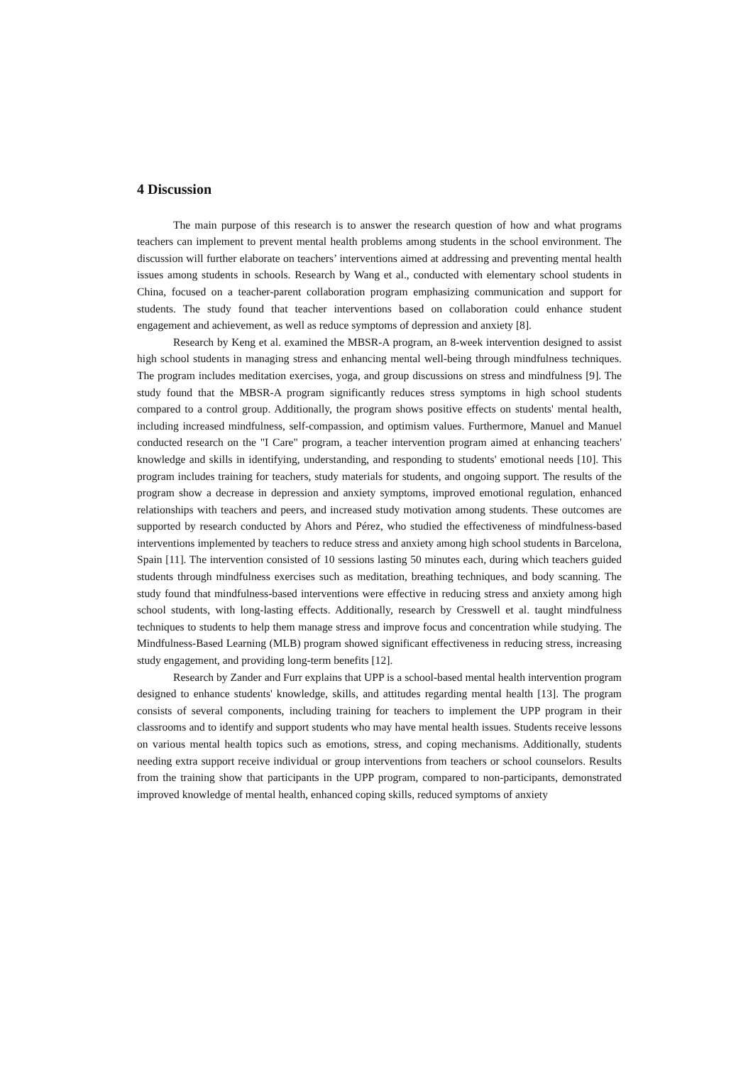4 Discussion
The main purpose of this research is to answer the research question of how and what programs teachers can implement to prevent mental health problems among students in the school environment. The discussion will further elaborate on teachers’ interventions aimed at addressing and preventing mental health issues among students in schools. Research by Wang et al., conducted with elementary school students in China, focused on a teacher-parent collaboration program emphasizing communication and support for students. The study found that teacher interventions based on collaboration could enhance student engagement and achievement, as well as reduce symptoms of depression and anxiety [8].
Research by Keng et al. examined the MBSR-A program, an 8-week intervention designed to assist high school students in managing stress and enhancing mental well-being through mindfulness techniques. The program includes meditation exercises, yoga, and group discussions on stress and mindfulness [9]. The study found that the MBSR-A program significantly reduces stress symptoms in high school students compared to a control group. Additionally, the program shows positive effects on students' mental health, including increased mindfulness, self-compassion, and optimism values. Furthermore, Manuel and Manuel conducted research on the "I Care" program, a teacher intervention program aimed at enhancing teachers' knowledge and skills in identifying, understanding, and responding to students' emotional needs [10]. This program includes training for teachers, study materials for students, and ongoing support. The results of the program show a decrease in depression and anxiety symptoms, improved emotional regulation, enhanced relationships with teachers and peers, and increased study motivation among students. These outcomes are supported by research conducted by Ahors and Pérez, who studied the effectiveness of mindfulness-based interventions implemented by teachers to reduce stress and anxiety among high school students in Barcelona, Spain [11]. The intervention consisted of 10 sessions lasting 50 minutes each, during which teachers guided students through mindfulness exercises such as meditation, breathing techniques, and body scanning. The study found that mindfulness-based interventions were effective in reducing stress and anxiety among high school students, with long-lasting effects. Additionally, research by Cresswell et al. taught mindfulness techniques to students to help them manage stress and improve focus and concentration while studying. The Mindfulness-Based Learning (MLB) program showed significant effectiveness in reducing stress, increasing study engagement, and providing long-term benefits [12].
Research by Zander and Furr explains that UPP is a school-based mental health intervention program designed to enhance students' knowledge, skills, and attitudes regarding mental health [13]. The program consists of several components, including training for teachers to implement the UPP program in their classrooms and to identify and support students who may have mental health issues. Students receive lessons on various mental health topics such as emotions, stress, and coping mechanisms. Additionally, students needing extra support receive individual or group interventions from teachers or school counselors. Results from the training show that participants in the UPP program, compared to non-participants, demonstrated improved knowledge of mental health, enhanced coping skills, reduced symptoms of anxiety